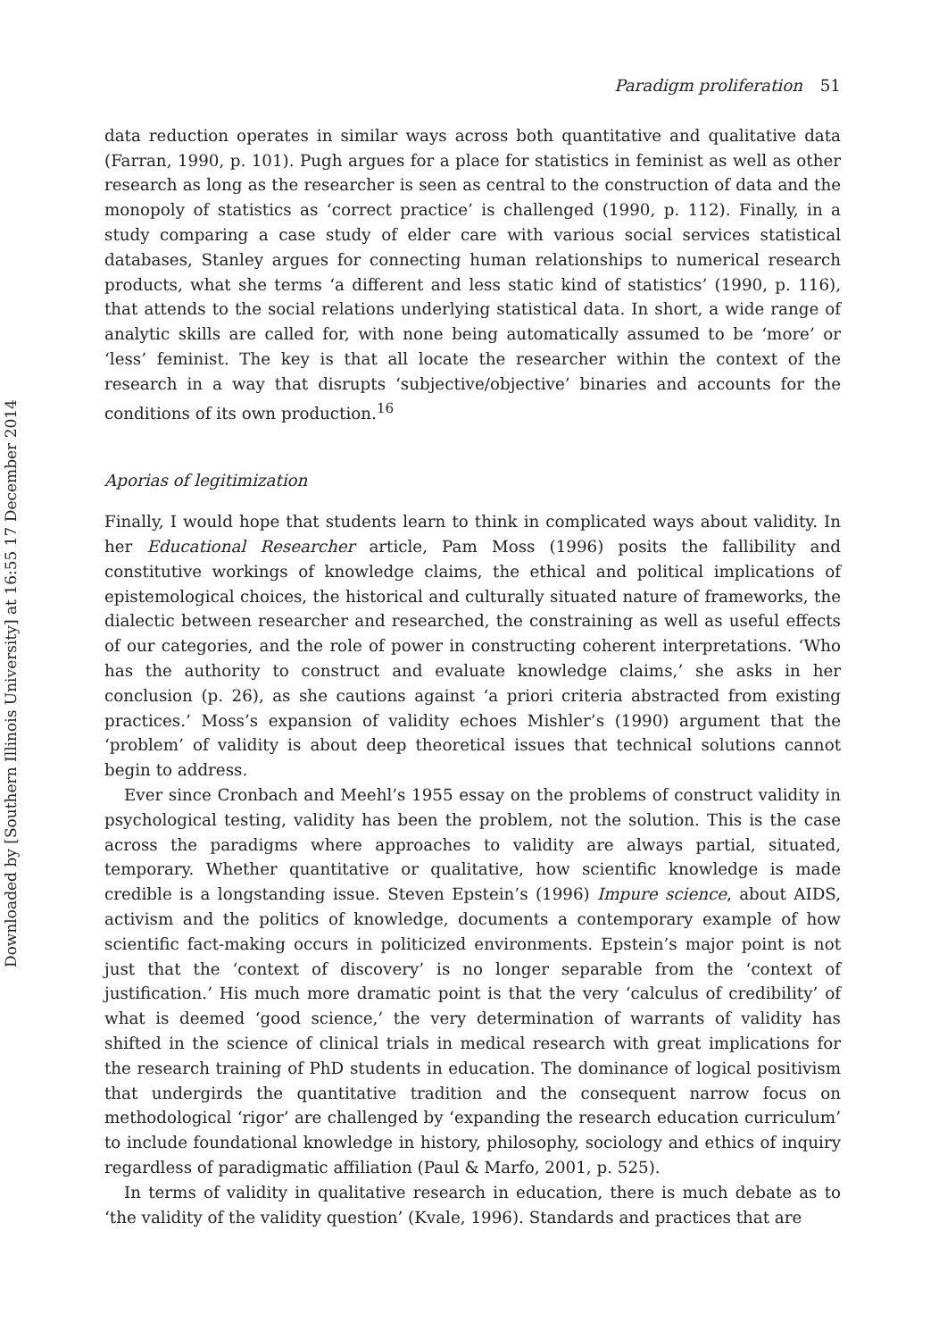Downloaded by [Southern Illinois University] at 16:55 17 December 2014
Paradigm proliferation 51
data reduction operates in similar ways across both quantitative and qualitative data (Farran, 1990, p. 101). Pugh argues for a place for statistics in feminist as well as other research as long as the researcher is seen as central to the construction of data and the monopoly of statistics as ‘correct practice’ is challenged (1990, p. 112). Finally, in a study comparing a case study of elder care with various social services statistical databases, Stanley argues for connecting human relationships to numerical research products, what she terms ‘a different and less static kind of statistics’ (1990, p. 116), that attends to the social relations underlying statistical data. In short, a wide range of analytic skills are called for, with none being automatically assumed to be ‘more’ or ‘less’ feminist. The key is that all locate the researcher within the context of the research in a way that disrupts ‘subjective/objective’ binaries and accounts for the conditions of its own production.<sup>16</sup>
Aporias of legitimization
Finally, I would hope that students learn to think in complicated ways about validity. In her Educational Researcher article, Pam Moss (1996) posits the fallibility and constitutive workings of knowledge claims, the ethical and political implications of epistemological choices, the historical and culturally situated nature of frameworks, the dialectic between researcher and researched, the constraining as well as useful effects of our categories, and the role of power in constructing coherent interpretations. ‘Who has the authority to construct and evaluate knowledge claims,’ she asks in her conclusion (p. 26), as she cautions against ‘a priori criteria abstracted from existing practices.’ Moss’s expansion of validity echoes Mishler’s (1990) argument that the ‘problem’ of validity is about deep theoretical issues that technical solutions cannot begin to address.
Ever since Cronbach and Meehl’s 1955 essay on the problems of construct validity in psychological testing, validity has been the problem, not the solution. This is the case across the paradigms where approaches to validity are always partial, situated, temporary. Whether quantitative or qualitative, how scientific knowledge is made credible is a longstanding issue. Steven Epstein’s (1996) Impure science, about AIDS, activism and the politics of knowledge, documents a contemporary example of how scientific fact-making occurs in politicized environments. Epstein’s major point is not just that the ‘context of discovery’ is no longer separable from the ‘context of justification.’ His much more dramatic point is that the very ‘calculus of credibility’ of what is deemed ‘good science,’ the very determination of warrants of validity has shifted in the science of clinical trials in medical research with great implications for the research training of PhD students in education. The dominance of logical positivism that undergirds the quantitative tradition and the consequent narrow focus on methodological ‘rigor’ are challenged by ‘expanding the research education curriculum’ to include foundational knowledge in history, philosophy, sociology and ethics of inquiry regardless of paradigmatic affiliation (Paul & Marfo, 2001, p. 525).
In terms of validity in qualitative research in education, there is much debate as to ‘the validity of the validity question’ (Kvale, 1996). Standards and practices that are